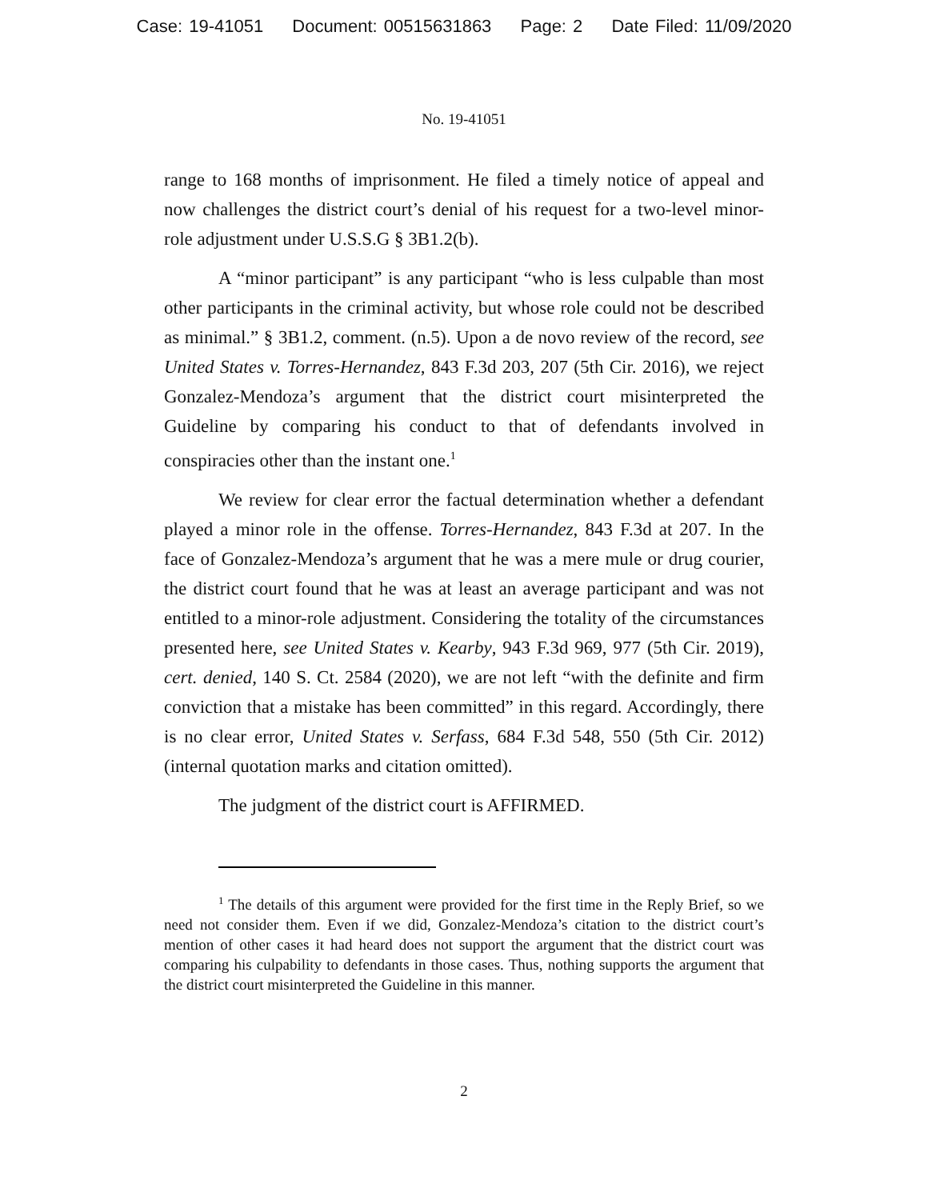Case: 19-41051 Document: 00515631863 Page: 2 Date Filed: 11/09/2020
No. 19-41051
range to 168 months of imprisonment. He filed a timely notice of appeal and now challenges the district court’s denial of his request for a two-level minor-role adjustment under U.S.S.G § 3B1.2(b).
A “minor participant” is any participant “who is less culpable than most other participants in the criminal activity, but whose role could not be described as minimal.” § 3B1.2, comment. (n.5). Upon a de novo review of the record, see United States v. Torres-Hernandez, 843 F.3d 203, 207 (5th Cir. 2016), we reject Gonzalez-Mendoza’s argument that the district court misinterpreted the Guideline by comparing his conduct to that of defendants involved in conspiracies other than the instant one.<sup>1</sup>
We review for clear error the factual determination whether a defendant played a minor role in the offense. Torres-Hernandez, 843 F.3d at 207. In the face of Gonzalez-Mendoza’s argument that he was a mere mule or drug courier, the district court found that he was at least an average participant and was not entitled to a minor-role adjustment. Considering the totality of the circumstances presented here, see United States v. Kearby, 943 F.3d 969, 977 (5th Cir. 2019), cert. denied, 140 S. Ct. 2584 (2020), we are not left “with the definite and firm conviction that a mistake has been committed” in this regard. Accordingly, there is no clear error, United States v. Serfass, 684 F.3d 548, 550 (5th Cir. 2012) (internal quotation marks and citation omitted).
The judgment of the district court is AFFIRMED.
<sup>1</sup> The details of this argument were provided for the first time in the Reply Brief, so we need not consider them. Even if we did, Gonzalez-Mendoza’s citation to the district court’s mention of other cases it had heard does not support the argument that the district court was comparing his culpability to defendants in those cases. Thus, nothing supports the argument that the district court misinterpreted the Guideline in this manner.
2